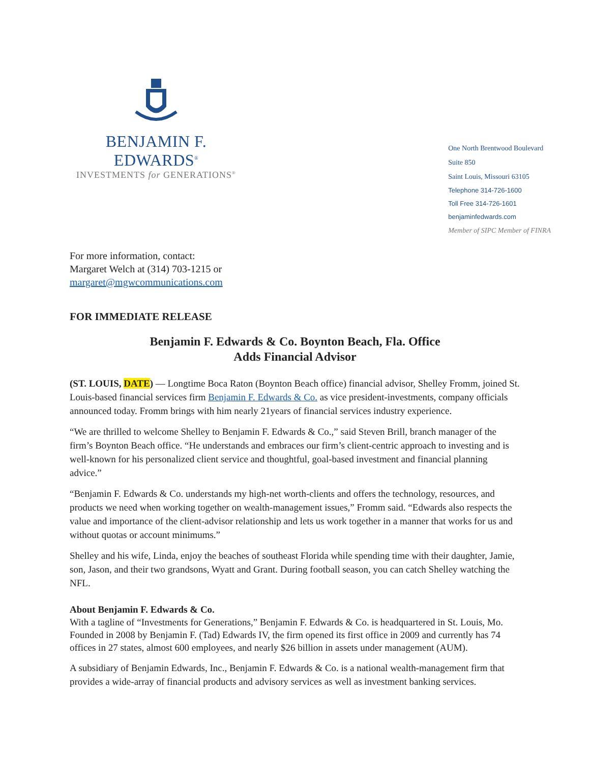BENJAMIN F. EDWARDS<sup>®</sup>
INVESTMENTS for GENERATIONS<sup>®</sup>
One North Brentwood Boulevard
Suite 850
Saint Louis, Missouri 63105
Telephone 314-726-1600
Toll Free 314-726-1601
benjaminfedwards.com
Member of SIPC Member of FINRA
For more information, contact:
Margaret Welch at (314) 703-1215 or
margaret@mgwcommunications.com
FOR IMMEDIATE RELEASE
Benjamin F. Edwards & Co. Boynton Beach, Fla. Office
Adds Financial Advisor
(ST. LOUIS, DATE) — Longtime Boca Raton (Boynton Beach office) financial advisor, Shelley Fromm, joined St. Louis-based financial services firm Benjamin F. Edwards & Co. as vice president-investments, company officials announced today. Fromm brings with him nearly 21years of financial services industry experience.
“We are thrilled to welcome Shelley to Benjamin F. Edwards & Co.,” said Steven Brill, branch manager of the firm’s Boynton Beach office. “He understands and embraces our firm’s client-centric approach to investing and is well-known for his personalized client service and thoughtful, goal-based investment and financial planning advice.”
“Benjamin F. Edwards & Co. understands my high-net worth-clients and offers the technology, resources, and products we need when working together on wealth-management issues,” Fromm said. “Edwards also respects the value and importance of the client-advisor relationship and lets us work together in a manner that works for us and without quotas or account minimums.”
Shelley and his wife, Linda, enjoy the beaches of southeast Florida while spending time with their daughter, Jamie, son, Jason, and their two grandsons, Wyatt and Grant. During football season, you can catch Shelley watching the NFL.
About Benjamin F. Edwards & Co.
With a tagline of “Investments for Generations,” Benjamin F. Edwards & Co. is headquartered in St. Louis, Mo. Founded in 2008 by Benjamin F. (Tad) Edwards IV, the firm opened its first office in 2009 and currently has 74 offices in 27 states, almost 600 employees, and nearly $26 billion in assets under management (AUM).
A subsidiary of Benjamin Edwards, Inc., Benjamin F. Edwards & Co. is a national wealth-management firm that provides a wide-array of financial products and advisory services as well as investment banking services.